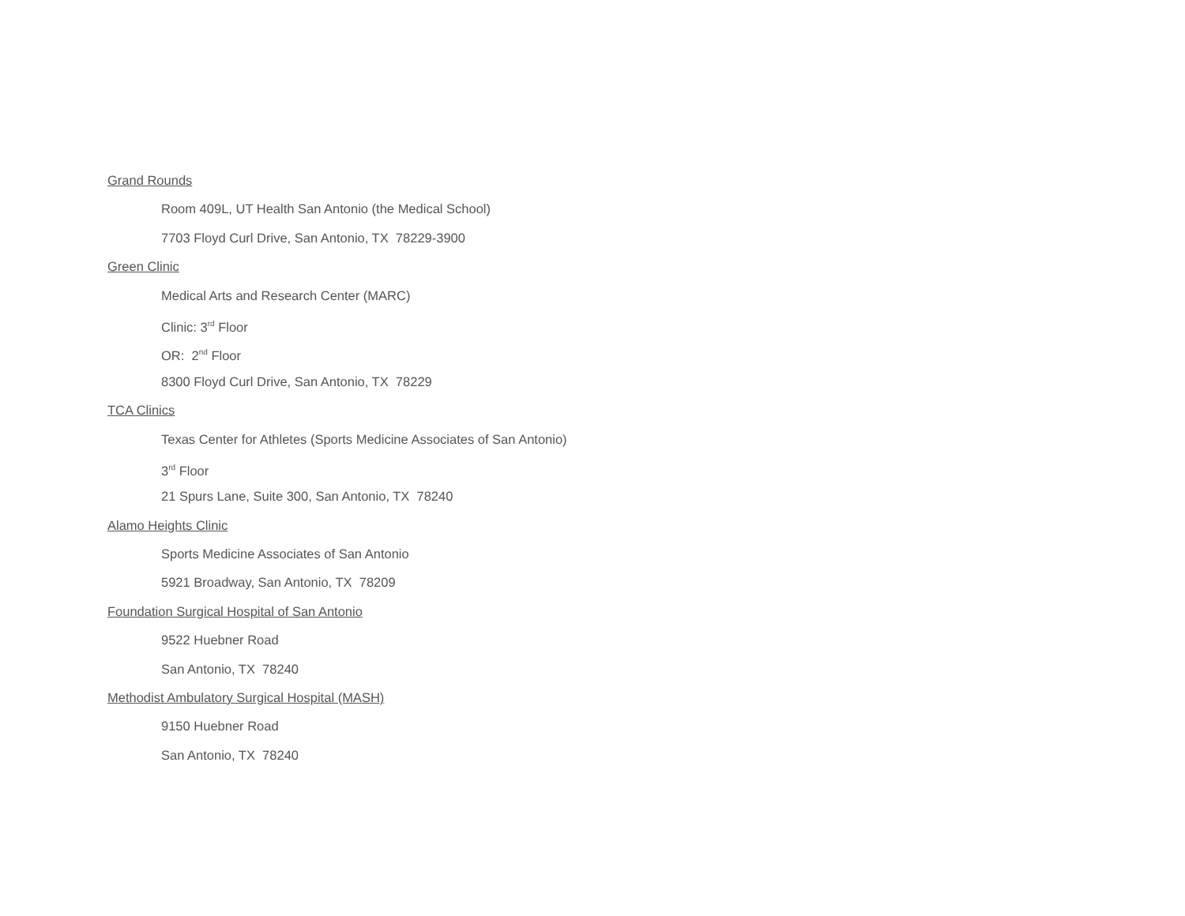Grand Rounds
Room 409L, UT Health San Antonio (the Medical School)
7703 Floyd Curl Drive, San Antonio, TX 78229-3900
Green Clinic
Medical Arts and Research Center (MARC)
Clinic: 3<sup>rd</sup> Floor
OR: 2<sup>nd</sup> Floor
8300 Floyd Curl Drive, San Antonio, TX 78229
TCA Clinics
Texas Center for Athletes (Sports Medicine Associates of San Antonio)
3<sup>rd</sup> Floor
21 Spurs Lane, Suite 300, San Antonio, TX 78240
Alamo Heights Clinic
Sports Medicine Associates of San Antonio
5921 Broadway, San Antonio, TX 78209
Foundation Surgical Hospital of San Antonio
9522 Huebner Road
San Antonio, TX 78240
Methodist Ambulatory Surgical Hospital (MASH)
9150 Huebner Road
San Antonio, TX 78240